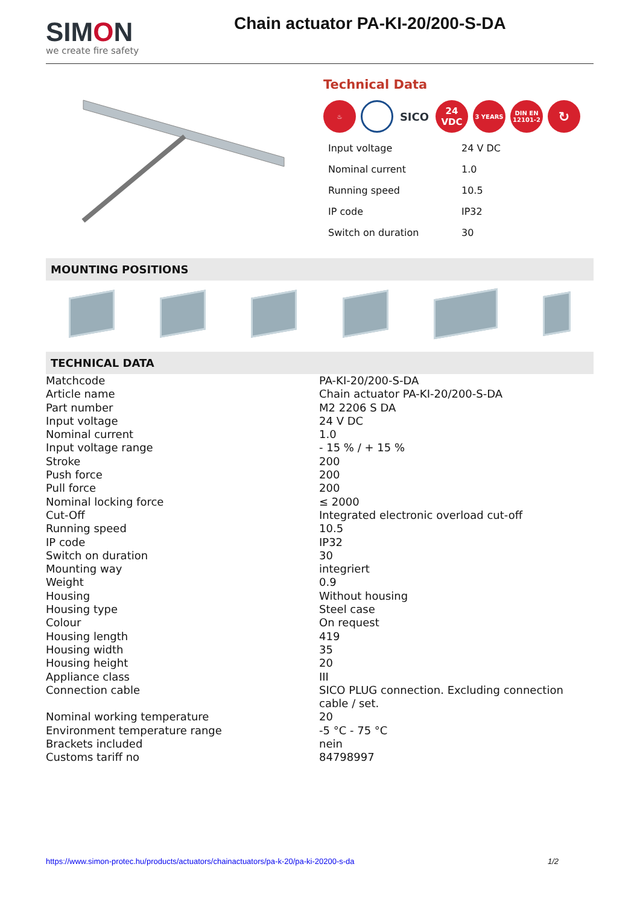SIMON
we create fire safety
Chain actuator PA-KI-20/200-S-DA
Technical Data
♨
SICO
24
VDC
3 YEARS DIN EN
12101-2
↻
| Input voltage | 24 V DC |
| Nominal current | 1.0 |
| Running speed | 10.5 |
| IP code | IP32 |
| Switch on duration | 30 |
MOUNTING POSITIONS
TECHNICAL DATA
| Matchcode | PA-KI-20/200-S-DA |
| Article name | Chain actuator PA-KI-20/200-S-DA |
| Part number | M2 2206 S DA |
| Input voltage | 24 V DC |
| Nominal current | 1.0 |
| Input voltage range | - 15 % / + 15 % |
| Stroke | 200 |
| Push force | 200 |
| Pull force | 200 |
| Nominal locking force | ≤ 2000 |
| Cut-Off | Integrated electronic overload cut-off |
| Running speed | 10.5 |
| IP code | IP32 |
| Switch on duration | 30 |
| Mounting way | integriert |
| Weight | 0.9 |
| Housing | Without housing |
| Housing type | Steel case |
| Colour | On request |
| Housing length | 419 |
| Housing width | 35 |
| Housing height | 20 |
| Appliance class | III |
| Connection cable | SICO PLUG connection. Excluding connection cable / set. |
| Nominal working temperature | 20 |
| Environment temperature range | -5 °C - 75 °C |
| Brackets included | nein |
| Customs tariff no | 84798997 |
https://www.simon-protec.hu/products/actuators/chainactuators/pa-k-20/pa-ki-20200-s-da 1/2